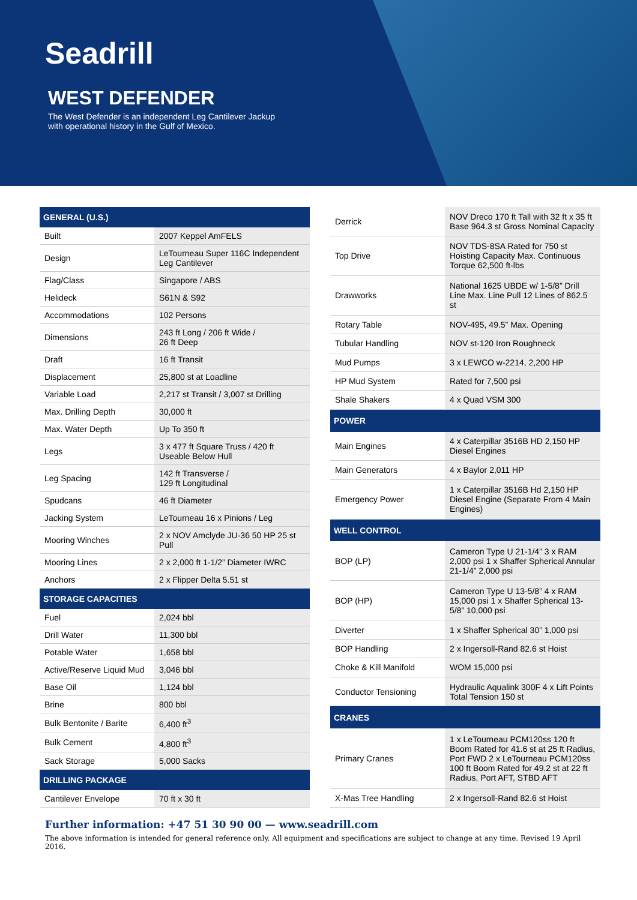Seadrill
WEST DEFENDER
The West Defender is an independent Leg Cantilever Jackup
with operational history in the Gulf of Mexico.
| GENERAL (U.S.) | |
| --- | --- |
| Built | 2007 Keppel AmFELS |
| Design | LeTourneau Super 116C Independent Leg Cantilever |
| Flag/Class | Singapore / ABS |
| Helideck | S61N & S92 |
| Accommodations | 102 Persons |
| Dimensions | 243 ft Long / 206 ft Wide / 26 ft Deep |
| Draft | 16 ft Transit |
| Displacement | 25,800 st at Loadline |
| Variable Load | 2,217 st Transit / 3,007 st Drilling |
| Max. Drilling Depth | 30,000 ft |
| Max. Water Depth | Up To 350 ft |
| Legs | 3 x 477 ft Square Truss / 420 ft Useable Below Hull |
| Leg Spacing | 142 ft Transverse / 129 ft Longitudinal |
| Spudcans | 46 ft Diameter |
| Jacking System | LeTourneau 16 x Pinions / Leg |
| Mooring Winches | 2 x NOV Amclyde JU-36 50 HP 25 st Pull |
| Mooring Lines | 2 x 2,000 ft 1-1/2” Diameter IWRC |
| Anchors | 2 x Flipper Delta 5.51 st |
| STORAGE CAPACITIES | |
| Fuel | 2,024 bbl |
| Drill Water | 11,300 bbl |
| Potable Water | 1,658 bbl |
| Active/Reserve Liquid Mud | 3,046 bbl |
| Base Oil | 1,124 bbl |
| Brine | 800 bbl |
| Bulk Bentonite / Barite | 6,400 ft<sup>3</sup> |
| Bulk Cement | 4,800 ft<sup>3</sup> |
| Sack Storage | 5,000 Sacks |
| DRILLING PACKAGE | |
| Cantilever Envelope | 70 ft x 30 ft |
| Derrick | NOV Dreco 170 ft Tall with 32 ft x 35 ft Base 964.3 st Gross Nominal Capacity |
| Top Drive | NOV TDS-8SA Rated for 750 st Hoisting Capacity Max. Continuous Torque 62,500 ft-lbs |
| Drawworks | National 1625 UBDE w/ 1-5/8” Drill Line Max. Line Pull 12 Lines of 862.5 st |
| Rotary Table | NOV-495, 49.5” Max. Opening |
| Tubular Handling | NOV st-120 Iron Roughneck |
| Mud Pumps | 3 x LEWCO w-2214, 2,200 HP |
| HP Mud System | Rated for 7,500 psi |
| Shale Shakers | 4 x Quad VSM 300 |
| POWER | |
| Main Engines | 4 x Caterpillar 3516B HD 2,150 HP Diesel Engines |
| Main Generators | 4 x Baylor 2,011 HP |
| Emergency Power | 1 x Caterpillar 3516B Hd 2,150 HP Diesel Engine (Separate From 4 Main Engines) |
| WELL CONTROL | |
| BOP (LP) | Cameron Type U 21-1/4” 3 x RAM 2,000 psi 1 x Shaffer Spherical Annular 21-1/4” 2,000 psi |
| BOP (HP) | Cameron Type U 13-5/8” 4 x RAM 15,000 psi 1 x Shaffer Spherical 13-5/8” 10,000 psi |
| Diverter | 1 x Shaffer Spherical 30” 1,000 psi |
| BOP Handling | 2 x Ingersoll-Rand 82.6 st Hoist |
| Choke & Kill Manifold | WOM 15,000 psi |
| Conductor Tensioning | Hydraulic Aqualink 300F 4 x Lift Points Total Tension 150 st |
| CRANES | |
| Primary Cranes | 1 x LeTourneau PCM120ss 120 ft Boom Rated for 41.6 st at 25 ft Radius, Port FWD 2 x LeTourneau PCM120ss 100 ft Boom Rated for 49.2 st at 22 ft Radius, Port AFT, STBD AFT |
| X-Mas Tree Handling | 2 x Ingersoll-Rand 82.6 st Hoist |
Further information: +47 51 30 90 00 — www.seadrill.com
The above information is intended for general reference only. All equipment and specifications are subject to change at any time. Revised 19 April 2016.